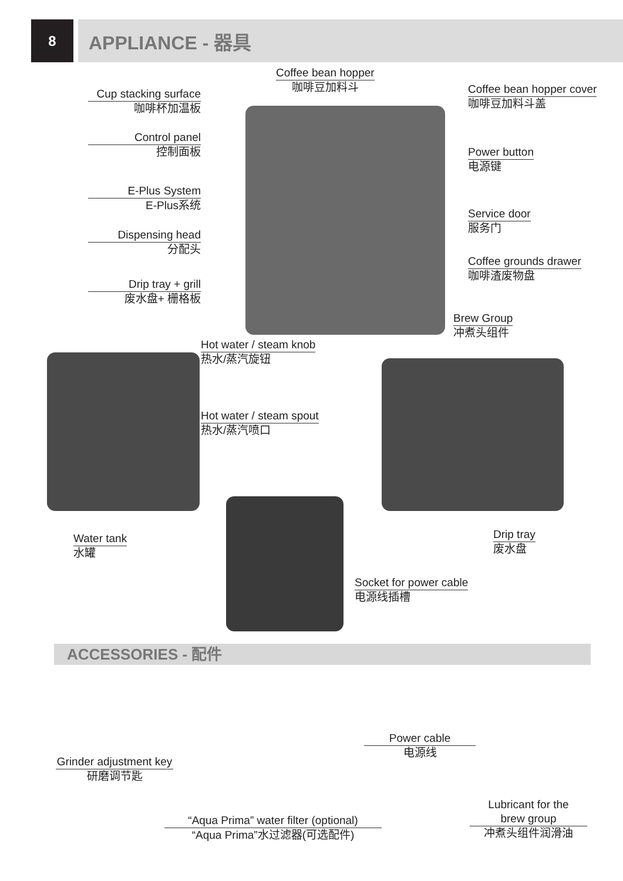8
APPLIANCE - 器具
Coffee bean hopper
咖啡豆加料斗
Cup stacking surface
咖啡杯加温板
Coffee bean hopper cover
咖啡豆加料斗盖
Control panel
控制面板
Power button
电源键
E-Plus System
E-Plus系统
Service door
服务门
Dispensing head
分配头
Coffee grounds drawer
咖啡渣废物盘
Drip tray + grill
废水盘+ 栅格板
Brew Group
冲煮头组件
Hot water / steam knob
热水/蒸汽旋钮
Hot water / steam spout
热水/蒸汽喷口
Water tank
水罐
Drip tray
废水盘
Socket for power cable
电源线插槽
ACCESSORIES - 配件
Grinder adjustment key
研磨调节匙
Power cable
电源线
“Aqua Prima” water filter (optional)
“Aqua Prima”水过滤器(可选配件)
Lubricant for the
brew group
冲煮头组件润滑油